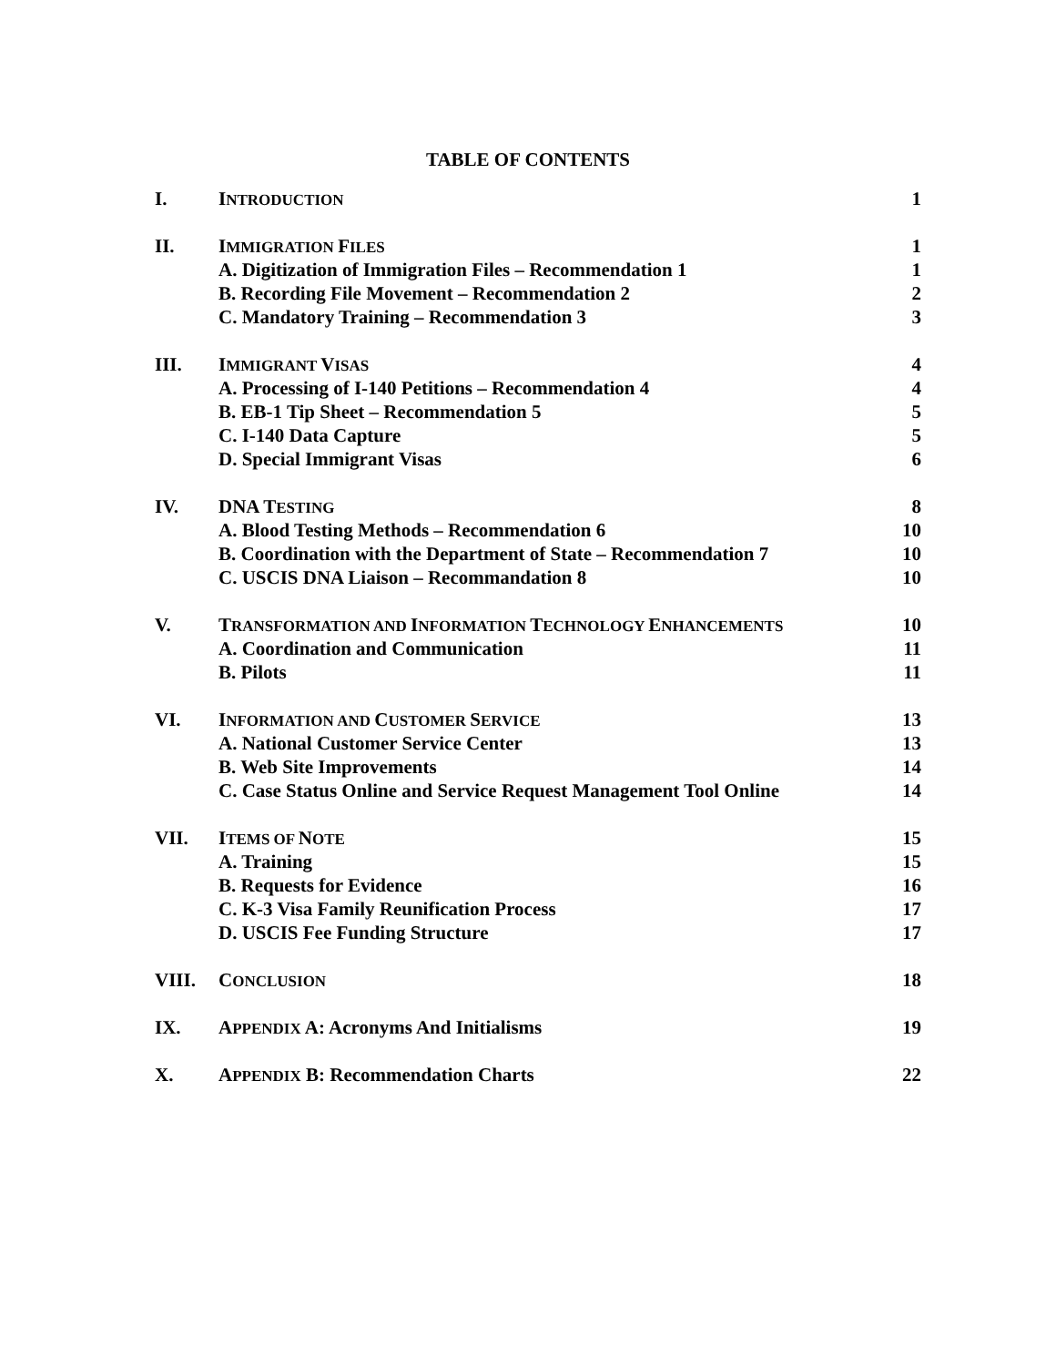TABLE OF CONTENTS
| I. | I NTRODUCTION | 1 |
| II. | I MMIGRATION F ILES | 1 |
| | A. Digitization of Immigration Files – Recommendation 1 | 1 |
| | B. Recording File Movement – Recommendation 2 | 2 |
| | C. Mandatory Training – Recommendation 3 | 3 |
| III. | I MMIGRANT V ISAS | 4 |
| | A. Processing of I-140 Petitions – Recommendation 4 | 4 |
| | B. EB-1 Tip Sheet – Recommendation 5 | 5 |
| | C. I-140 Data Capture | 5 |
| | D. Special Immigrant Visas | 6 |
| IV. | DNA T ESTING | 8 |
| | A. Blood Testing Methods – Recommendation 6 | 10 |
| | B. Coordination with the Department of State – Recommendation 7 | 10 |
| | C. USCIS DNA Liaison – Recommandation 8 | 10 |
| V. | T RANSFORMATION AND I NFORMATION T ECHNOLOGY E NHANCEMENTS | 10 |
| | A. Coordination and Communication | 11 |
| | B. Pilots | 11 |
| VI. | I NFORMATION AND C USTOMER S ERVICE | 13 |
| | A. National Customer Service Center | 13 |
| | B. Web Site Improvements | 14 |
| | C. Case Status Online and Service Request Management Tool Online | 14 |
| VII. | I TEMS OF N OTE | 15 |
| | A. Training | 15 |
| | B. Requests for Evidence | 16 |
| | C. K-3 Visa Family Reunification Process | 17 |
| | D. USCIS Fee Funding Structure | 17 |
| VIII. | C ONCLUSION | 18 |
| IX. | A PPENDIX A: Acronyms And Initialisms | 19 |
| X. | A PPENDIX B: Recommendation Charts | 22 |